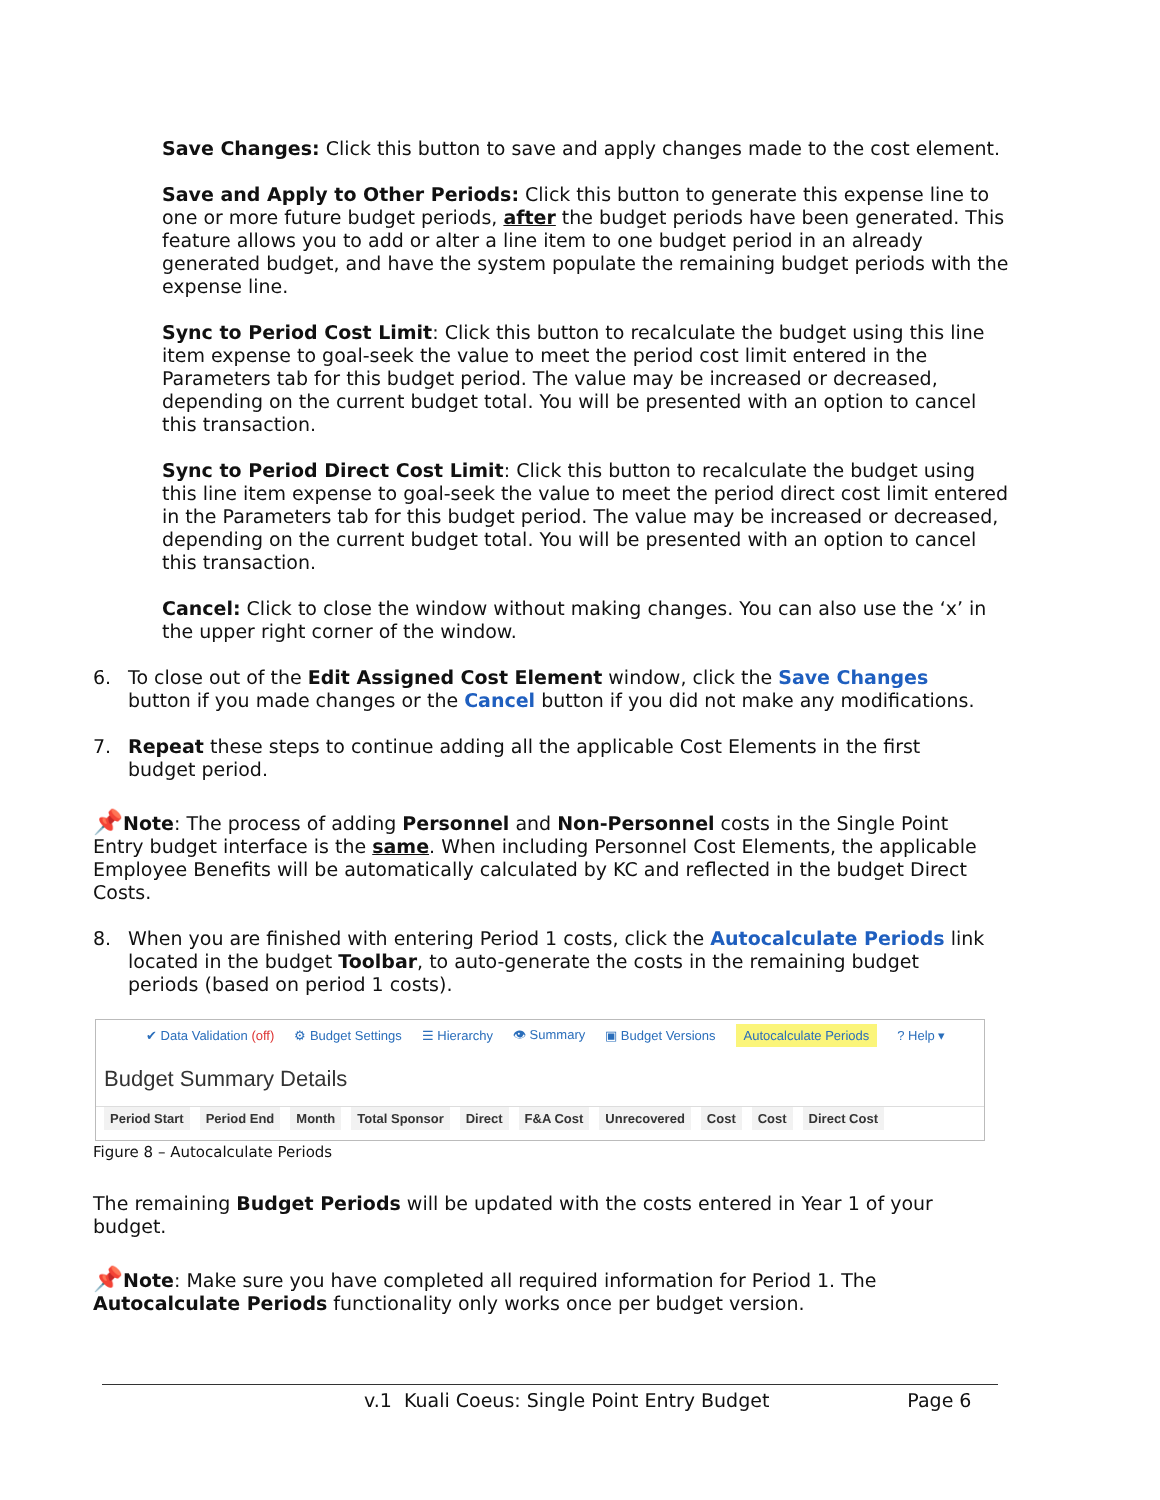Save Changes: Click this button to save and apply changes made to the cost element.
Save and Apply to Other Periods: Click this button to generate this expense line to one or more future budget periods, after the budget periods have been generated. This feature allows you to add or alter a line item to one budget period in an already generated budget, and have the system populate the remaining budget periods with the expense line.
Sync to Period Cost Limit: Click this button to recalculate the budget using this line item expense to goal-seek the value to meet the period cost limit entered in the Parameters tab for this budget period. The value may be increased or decreased, depending on the current budget total. You will be presented with an option to cancel this transaction.
Sync to Period Direct Cost Limit: Click this button to recalculate the budget using this line item expense to goal-seek the value to meet the period direct cost limit entered in the Parameters tab for this budget period. The value may be increased or decreased, depending on the current budget total. You will be presented with an option to cancel this transaction.
Cancel: Click to close the window without making changes. You can also use the ‘x’ in the upper right corner of the window.
6. To close out of the Edit Assigned Cost Element window, click the Save Changes button if you made changes or the Cancel button if you did not make any modifications.
7. Repeat these steps to continue adding all the applicable Cost Elements in the first budget period.
📌Note: The process of adding Personnel and Non-Personnel costs in the Single Point Entry budget interface is the same. When including Personnel Cost Elements, the applicable Employee Benefits will be automatically calculated by KC and reflected in the budget Direct Costs.
8. When you are finished with entering Period 1 costs, click the Autocalculate Periods link located in the budget Toolbar, to auto-generate the costs in the remaining budget periods (based on period 1 costs).
✔ Data Validation (off) ⚙ Budget Settings ☰ Hierarchy 👁 Summary ▣ Budget Versions Autocalculate Periods? Help ▾
Budget Summary Details
Period Start Period End Month Total Sponsor Direct F&A Cost Unrecovered Cost Cost Direct Cost
Figure 8 – Autocalculate Periods
The remaining Budget Periods will be updated with the costs entered in Year 1 of your budget.
📌Note: Make sure you have completed all required information for Period 1. The Autocalculate Periods functionality only works once per budget version.
v.1 Kuali Coeus: Single Point Entry Budget Page 6